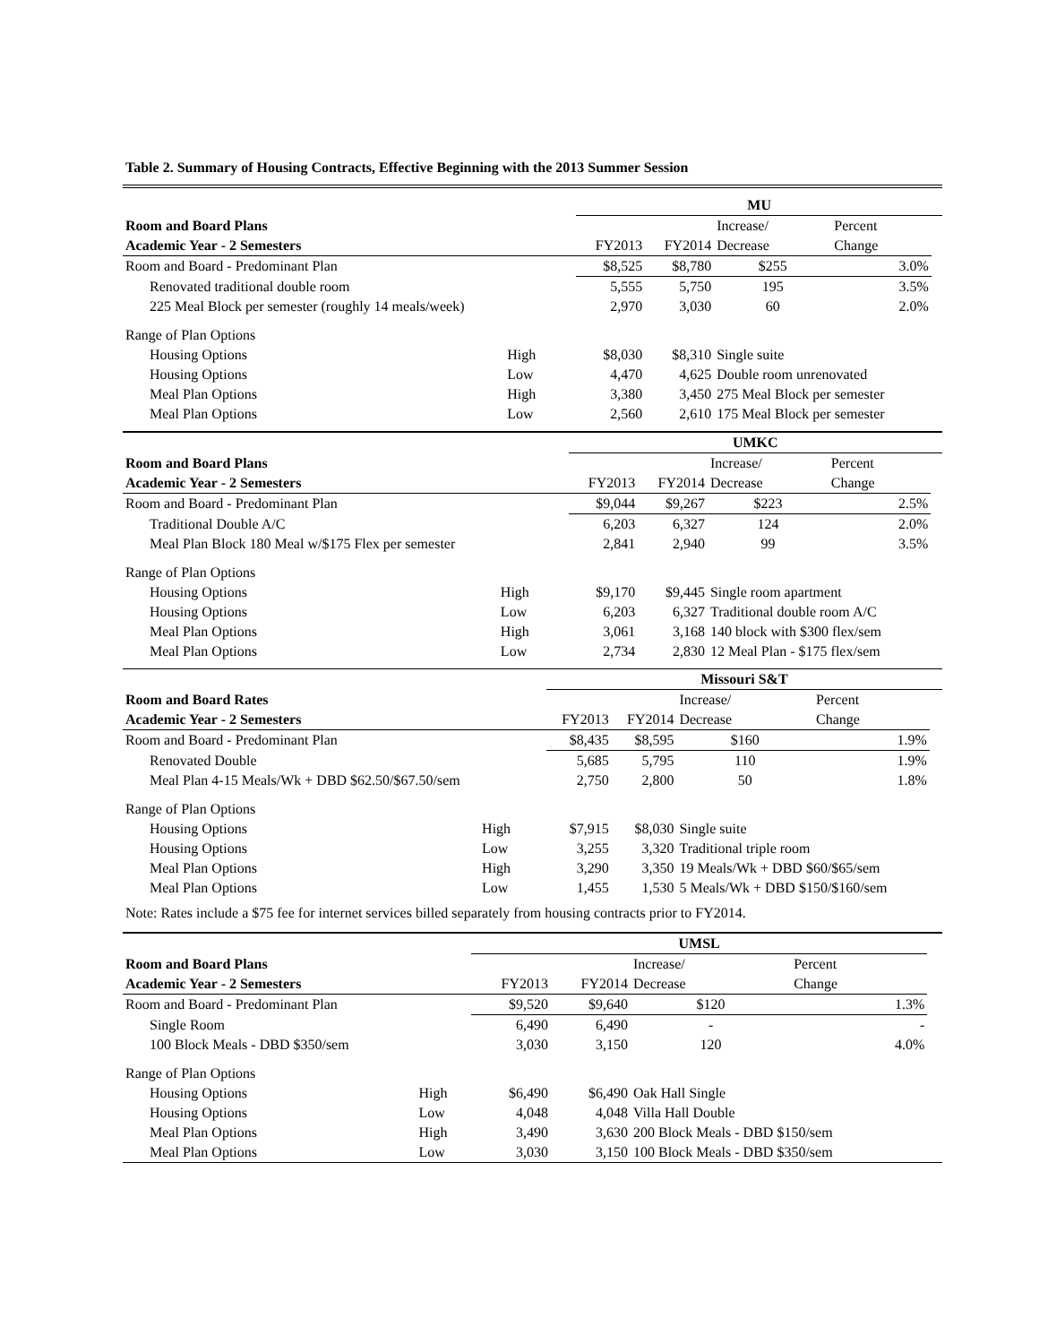Table 2. Summary of Housing Contracts, Effective Beginning with the 2013 Summer Session
| | | MU | | | | |
| --- | --- | --- | --- | --- | --- | --- |
| Room and Board Plans | | | | Increase/ | Percent | |
| Academic Year - 2 Semesters | | FY2013 | FY2014 | Decrease | Change | |
| Room and Board - Predominant Plan | | $8,525 | $8,780 | $255 | 3.0% | |
| Renovated traditional double room | | 5,555 | 5,750 | 195 | 3.5% | |
| 225 Meal Block per semester (roughly 14 meals/week) | | 2,970 | 3,030 | 60 | 2.0% | |
| Range of Plan Options | | | | | | |
| Housing Options | High | $8,030 | $8,310 | Single suite | | |
| Housing Options | Low | 4,470 | 4,625 | Double room unrenovated | | |
| Meal Plan Options | High | 3,380 | 3,450 | 275 Meal Block per semester | | |
| Meal Plan Options | Low | 2,560 | 2,610 | 175 Meal Block per semester | | |
| | | UMKC | | | | |
| --- | --- | --- | --- | --- | --- | --- |
| Room and Board Plans | | | | Increase/ | Percent | |
| Academic Year - 2 Semesters | | FY2013 | FY2014 | Decrease | Change | |
| Room and Board - Predominant Plan | | $9,044 | $9,267 | $223 | 2.5% | |
| Traditional Double A/C | | 6,203 | 6,327 | 124 | 2.0% | |
| Meal Plan Block 180 Meal w/$175 Flex per semester | | 2,841 | 2,940 | 99 | 3.5% | |
| Range of Plan Options | | | | | | |
| Housing Options | High | $9,170 | $9,445 | Single room apartment | | |
| Housing Options | Low | 6,203 | 6,327 | Traditional double room A/C | | |
| Meal Plan Options | High | 3,061 | 3,168 | 140 block with $300 flex/sem | | |
| Meal Plan Options | Low | 2,734 | 2,830 | 12 Meal Plan - $175 flex/sem | | |
| | | Missouri S&T | | | | |
| --- | --- | --- | --- | --- | --- | --- |
| Room and Board Rates | | | | Increase/ | Percent | |
| Academic Year - 2 Semesters | | FY2013 | FY2014 | Decrease | Change | |
| Room and Board - Predominant Plan | | $8,435 | $8,595 | $160 | 1.9% | |
| Renovated Double | | 5,685 | 5,795 | 110 | 1.9% | |
| Meal Plan 4-15 Meals/Wk + DBD $62.50/$67.50/sem | | 2,750 | 2,800 | 50 | 1.8% | |
| Range of Plan Options | | | | | | |
| Housing Options | High | $7,915 | $8,030 | Single suite | | |
| Housing Options | Low | 3,255 | 3,320 | Traditional triple room | | |
| Meal Plan Options | High | 3,290 | 3,350 | 19 Meals/Wk + DBD $60/$65/sem | | |
| Meal Plan Options | Low | 1,455 | 1,530 | 5 Meals/Wk + DBD $150/$160/sem | | |
Note: Rates include a $75 fee for internet services billed separately from housing contracts prior to FY2014.
| | | UMSL | | | | |
| --- | --- | --- | --- | --- | --- | --- |
| Room and Board Plans | | | | Increase/ | Percent | |
| Academic Year - 2 Semesters | | FY2013 | FY2014 | Decrease | Change | |
| Room and Board - Predominant Plan | | $9,520 | $9,640 | $120 | 1.3% | |
| Single Room | | 6,490 | 6,490 | - | - | |
| 100 Block Meals - DBD $350/sem | | 3,030 | 3,150 | 120 | 4.0% | |
| Range of Plan Options | | | | | | |
| Housing Options | High | $6,490 | $6,490 | Oak Hall Single | | |
| Housing Options | Low | 4,048 | 4,048 | Villa Hall Double | | |
| Meal Plan Options | High | 3,490 | 3,630 | 200 Block Meals - DBD $150/sem | | |
| Meal Plan Options | Low | 3,030 | 3,150 | 100 Block Meals - DBD $350/sem | | |